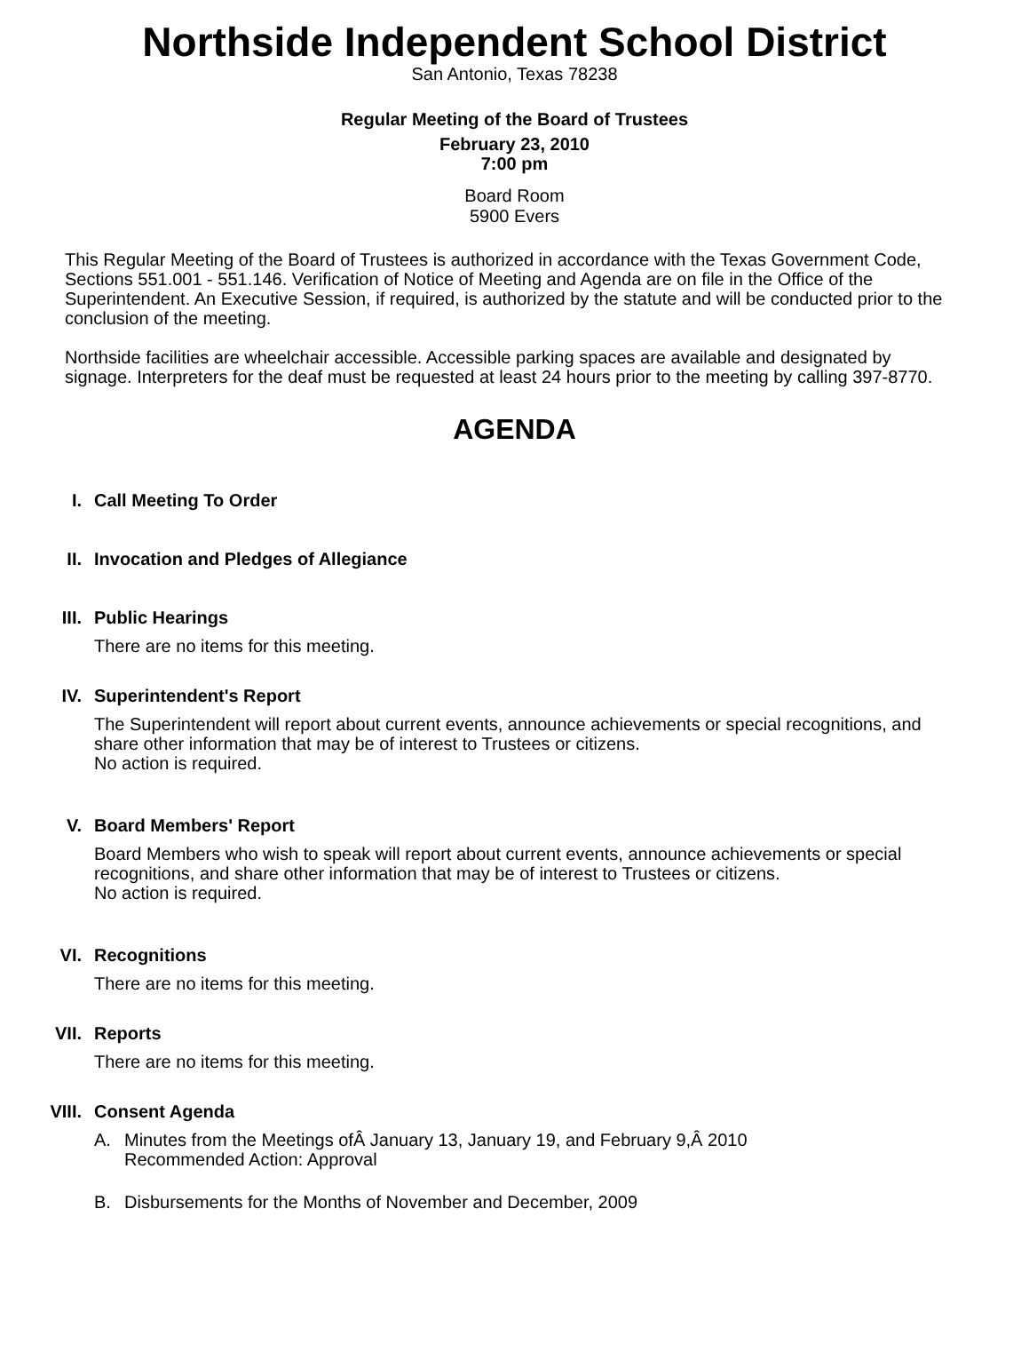Northside Independent School District
San Antonio, Texas 78238
Regular Meeting of the Board of Trustees
February 23, 2010
7:00 pm
Board Room
5900 Evers
This Regular Meeting of the Board of Trustees is authorized in accordance with the Texas Government Code, Sections 551.001 - 551.146. Verification of Notice of Meeting and Agenda are on file in the Office of the Superintendent. An Executive Session, if required, is authorized by the statute and will be conducted prior to the conclusion of the meeting.
Northside facilities are wheelchair accessible. Accessible parking spaces are available and designated by signage. Interpreters for the deaf must be requested at least 24 hours prior to the meeting by calling 397-8770.
AGENDA
I.
Call Meeting To Order
II.
Invocation and Pledges of Allegiance
III.
Public Hearings
There are no items for this meeting.
IV.
Superintendent's Report
The Superintendent will report about current events, announce achievements or special recognitions, and share other information that may be of interest to Trustees or citizens.
No action is required.
V.
Board Members' Report
Board Members who wish to speak will report about current events, announce achievements or special recognitions, and share other information that may be of interest to Trustees or citizens.
No action is required.
VI.
Recognitions
There are no items for this meeting.
VII.
Reports
There are no items for this meeting.
VIII.
Consent Agenda
A. Minutes from the Meetings ofÂ January 13, January 19, and February 9,Â 2010
Recommended Action: Approval
B. Disbursements for the Months of November and December, 2009